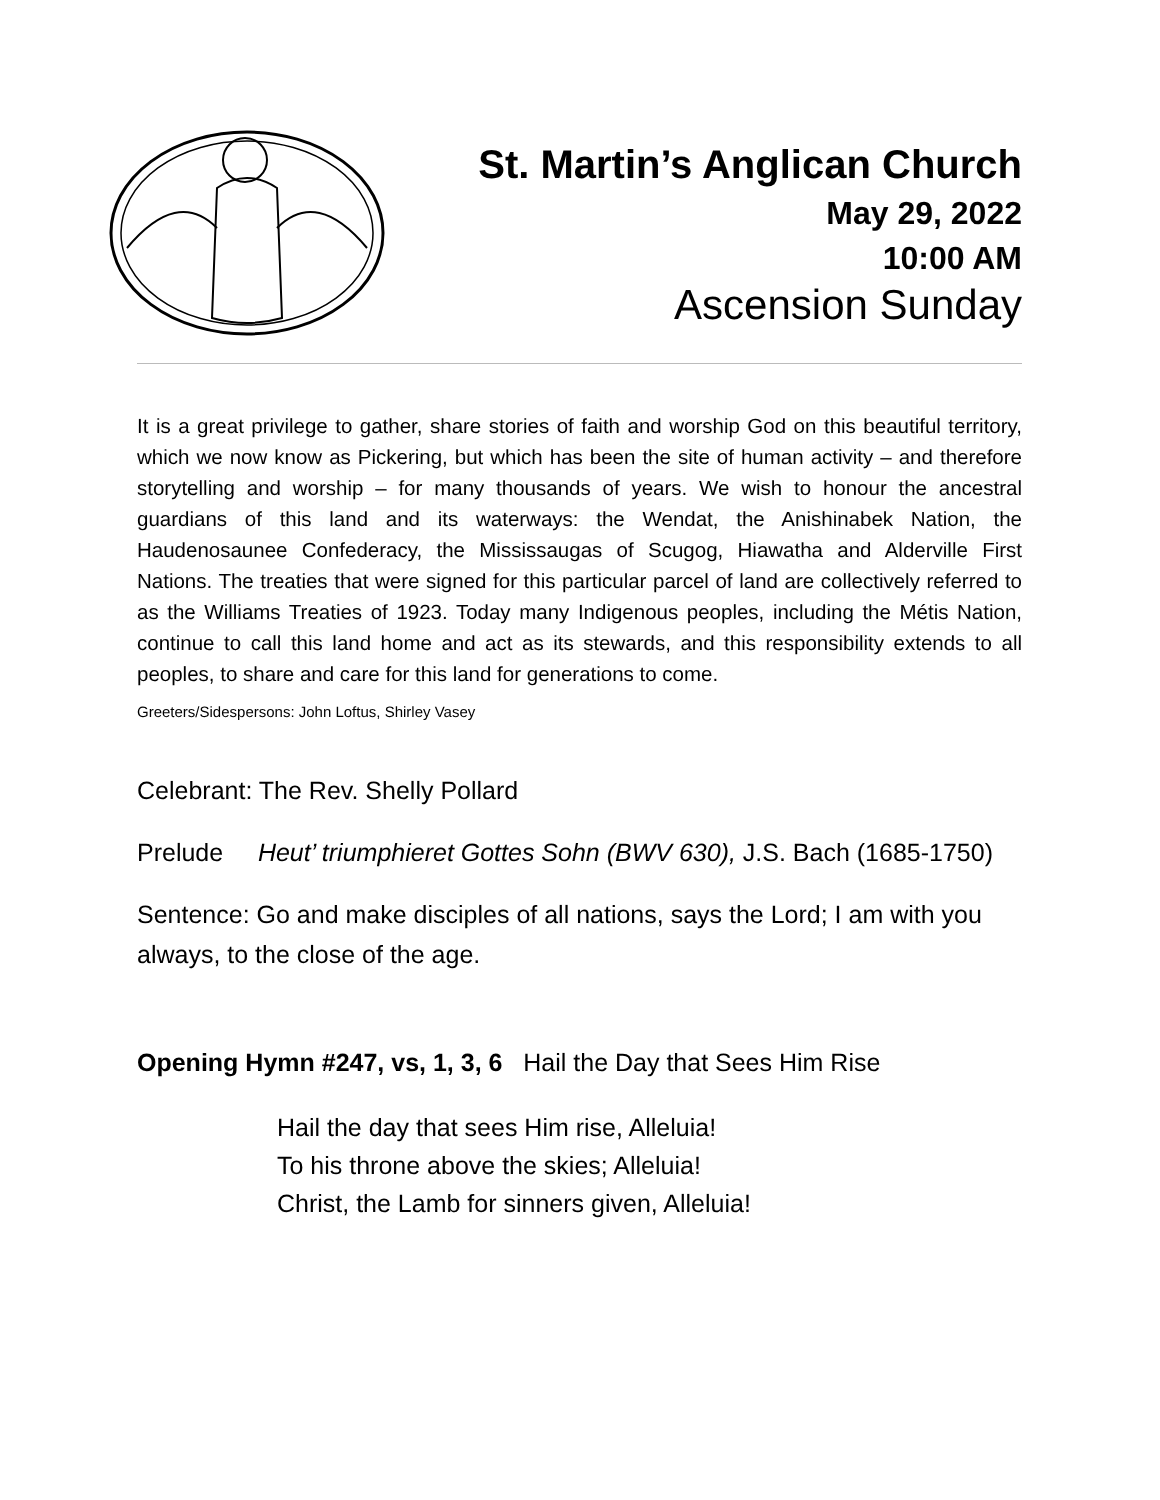St. Martin’s Anglican Church
May 29, 2022
10:00 AM
Ascension Sunday
It is a great privilege to gather, share stories of faith and worship God on this beautiful territory, which we now know as Pickering, but which has been the site of human activity – and therefore storytelling and worship – for many thousands of years. We wish to honour the ancestral guardians of this land and its waterways: the Wendat, the Anishinabek Nation, the Haudenosaunee Confederacy, the Mississaugas of Scugog, Hiawatha and Alderville First Nations. The treaties that were signed for this particular parcel of land are collectively referred to as the Williams Treaties of 1923. Today many Indigenous peoples, including the Métis Nation, continue to call this land home and act as its stewards, and this responsibility extends to all peoples, to share and care for this land for generations to come.
Greeters/Sidespersons: John Loftus, Shirley Vasey
Celebrant: The Rev. Shelly Pollard
Prelude Heut’ triumphieret Gottes Sohn (BWV 630), J.S. Bach (1685-1750)
Sentence: Go and make disciples of all nations, says the Lord; I am with you always, to the close of the age.
Opening Hymn #247, vs, 1, 3, 6 Hail the Day that Sees Him Rise
Hail the day that sees Him rise, Alleluia!
To his throne above the skies; Alleluia!
Christ, the Lamb for sinners given, Alleluia!